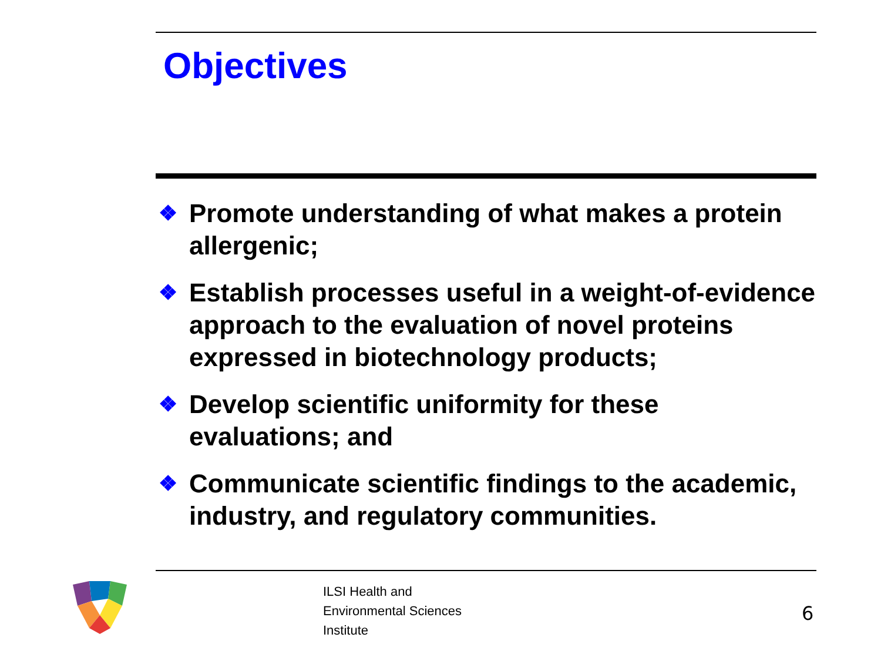Objectives
❖ Promote understanding of what makes a protein allergenic;
❖ Establish processes useful in a weight-of-evidence approach to the evaluation of novel proteins expressed in biotechnology products;
❖ Develop scientific uniformity for these evaluations; and
❖ Communicate scientific findings to the academic, industry, and regulatory communities.
ILSI Health and
Environmental Sciences
Institute
6